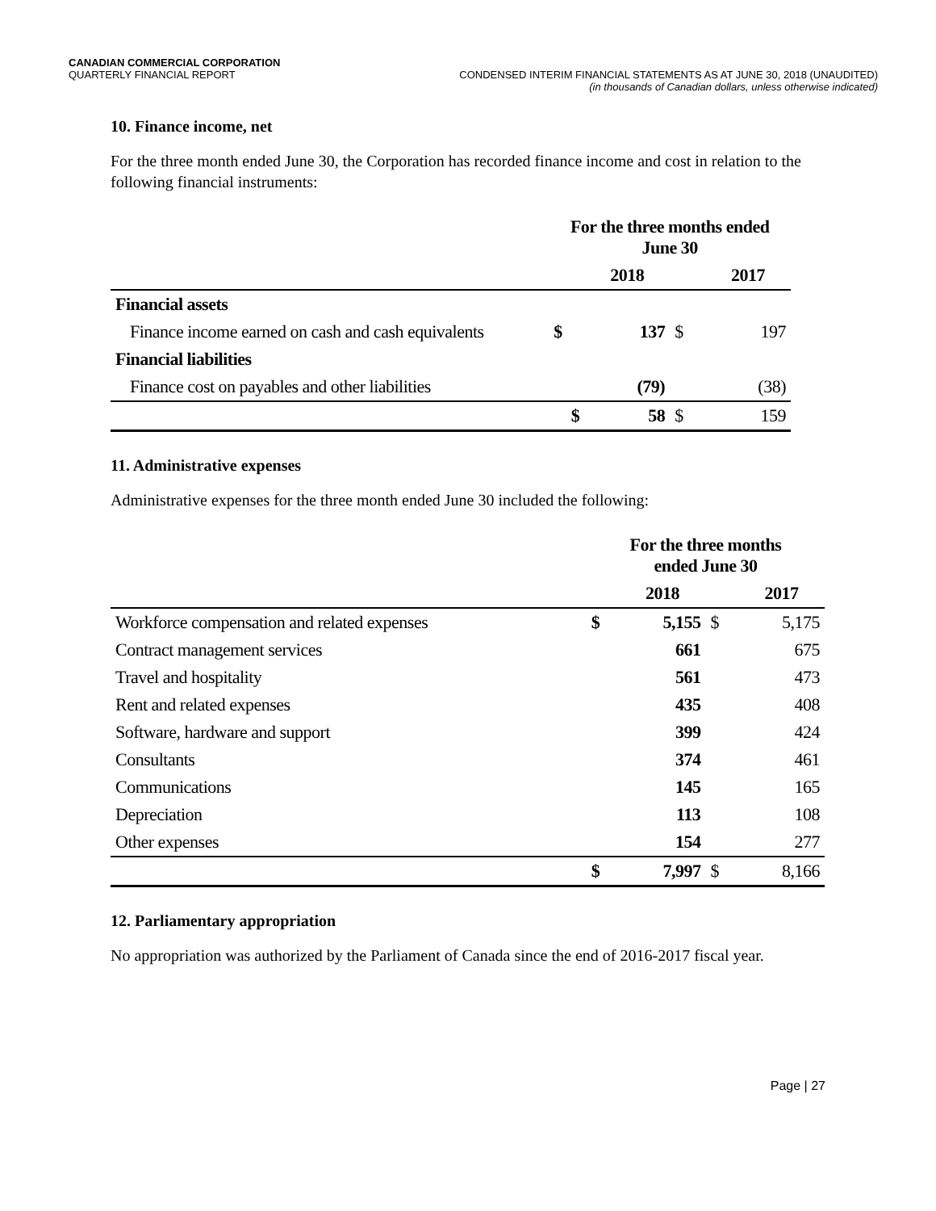CANADIAN COMMERCIAL CORPORATION
QUARTERLY FINANCIAL REPORT
CONDENSED INTERIM FINANCIAL STATEMENTS AS AT JUNE 30, 2018 (UNAUDITED)
(in thousands of Canadian dollars, unless otherwise indicated)
10. Finance income, net
For the three month ended June 30, the Corporation has recorded finance income and cost in relation to the following financial instruments:
| | For the three months ended June 30 | | | |
| --- | --- | --- | --- | --- |
| | | 2018 | | 2017 |
| Financial assets | | | | |
| Finance income earned on cash and cash equivalents | $ | 137 | $ | 197 |
| Financial liabilities | | | | |
| Finance cost on payables and other liabilities | | (79) | | (38) |
| | $ | 58 | $ | 159 |
11. Administrative expenses
Administrative expenses for the three month ended June 30 included the following:
| | For the three months ended June 30 | | | |
| --- | --- | --- | --- | --- |
| | | 2018 | | 2017 |
| Workforce compensation and related expenses | $ | 5,155 | $ | 5,175 |
| Contract management services | | 661 | | 675 |
| Travel and hospitality | | 561 | | 473 |
| Rent and related expenses | | 435 | | 408 |
| Software, hardware and support | | 399 | | 424 |
| Consultants | | 374 | | 461 |
| Communications | | 145 | | 165 |
| Depreciation | | 113 | | 108 |
| Other expenses | | 154 | | 277 |
| | $ | 7,997 | $ | 8,166 |
12. Parliamentary appropriation
No appropriation was authorized by the Parliament of Canada since the end of 2016-2017 fiscal year.
Page | 27